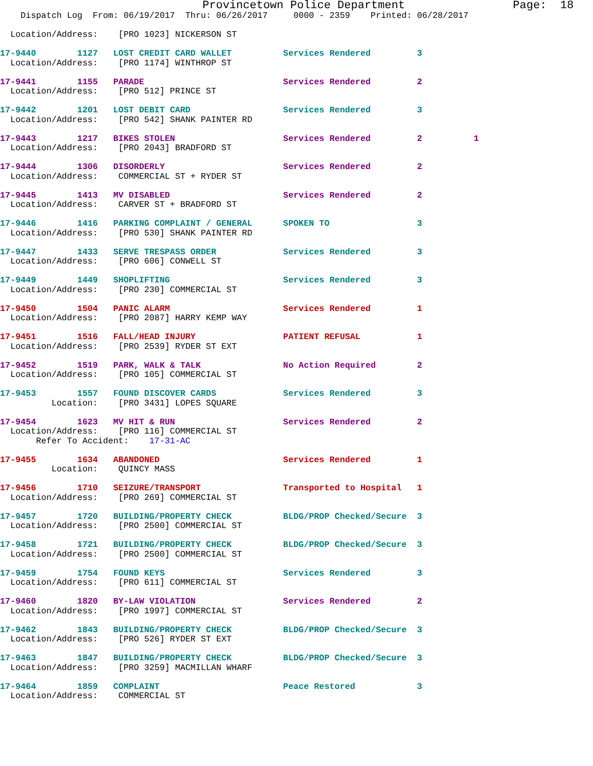Provincetown Police Department                Page:  18
    Dispatch Log  From: 06/19/2017  Thru: 06/26/2017     0000 - 2359    Printed: 06/28/2017

  Location/Address:    [PRO 1023] NICKERSON ST

17-9440        1127   LOST CREDIT CARD WALLET          Services Rendered         3
  Location/Address:    [PRO 1174] WINTHROP ST

17-9441        1155   PARADE                           Services Rendered         2
  Location/Address:    [PRO 512] PRINCE ST

17-9442        1201   LOST DEBIT CARD                  Services Rendered         3
  Location/Address:    [PRO 542] SHANK PAINTER RD

17-9443        1217   BIKES STOLEN                     Services Rendered         2          1
  Location/Address:    [PRO 2043] BRADFORD ST

17-9444        1306   DISORDERLY                       Services Rendered         2
  Location/Address:    COMMERCIAL ST + RYDER ST

17-9445        1413   MV DISABLED                      Services Rendered         2
  Location/Address:    CARVER ST + BRADFORD ST

17-9446        1416   PARKING COMPLAINT / GENERAL      SPOKEN TO                 3
  Location/Address:    [PRO 530] SHANK PAINTER RD

17-9447        1433   SERVE TRESPASS ORDER             Services Rendered         3
  Location/Address:    [PRO 606] CONWELL ST

17-9449        1449   SHOPLIFTING                      Services Rendered         3
  Location/Address:    [PRO 230] COMMERCIAL ST

17-9450        1504   PANIC ALARM                      Services Rendered         1
  Location/Address:    [PRO 2087] HARRY KEMP WAY

17-9451        1516   FALL/HEAD INJURY                 PATIENT REFUSAL           1
  Location/Address:    [PRO 2539] RYDER ST EXT

17-9452        1519   PARK, WALK & TALK                No Action Required        2
  Location/Address:    [PRO 105] COMMERCIAL ST

17-9453        1557   FOUND DISCOVER CARDS             Services Rendered         3
          Location:    [PRO 3431] LOPES SQUARE

17-9454        1623   MV HIT & RUN                     Services Rendered         2
  Location/Address:    [PRO 116] COMMERCIAL ST
       Refer To Accident:    17-31-AC

17-9455        1634   ABANDONED                        Services Rendered         1
          Location:    QUINCY MASS

17-9456        1710   SEIZURE/TRANSPORT                Transported to Hospital   1
  Location/Address:    [PRO 269] COMMERCIAL ST

17-9457        1720   BUILDING/PROPERTY CHECK          BLDG/PROP Checked/Secure  3
  Location/Address:    [PRO 2500] COMMERCIAL ST

17-9458        1721   BUILDING/PROPERTY CHECK          BLDG/PROP Checked/Secure  3
  Location/Address:    [PRO 2500] COMMERCIAL ST

17-9459        1754   FOUND KEYS                       Services Rendered         3
  Location/Address:    [PRO 611] COMMERCIAL ST

17-9460        1820   BY-LAW VIOLATION                 Services Rendered         2
  Location/Address:    [PRO 1997] COMMERCIAL ST

17-9462        1843   BUILDING/PROPERTY CHECK          BLDG/PROP Checked/Secure  3
  Location/Address:    [PRO 526] RYDER ST EXT

17-9463        1847   BUILDING/PROPERTY CHECK          BLDG/PROP Checked/Secure  3
  Location/Address:    [PRO 3259] MACMILLAN WHARF

17-9464        1859   COMPLAINT                        Peace Restored            3
  Location/Address:    COMMERCIAL ST